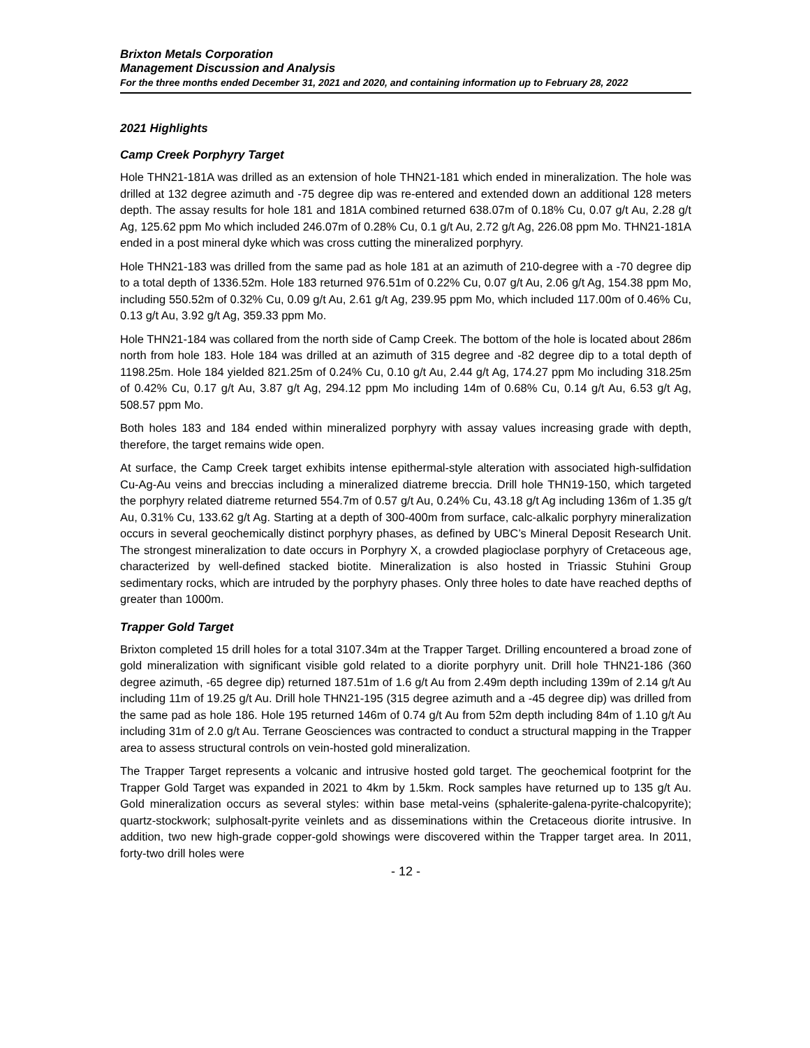Brixton Metals Corporation
Management Discussion and Analysis
For the three months ended December 31, 2021 and 2020, and containing information up to February 28, 2022
2021 Highlights
Camp Creek Porphyry Target
Hole THN21-181A was drilled as an extension of hole THN21-181 which ended in mineralization. The hole was drilled at 132 degree azimuth and -75 degree dip was re-entered and extended down an additional 128 meters depth. The assay results for hole 181 and 181A combined returned 638.07m of 0.18% Cu, 0.07 g/t Au, 2.28 g/t Ag, 125.62 ppm Mo which included 246.07m of 0.28% Cu, 0.1 g/t Au, 2.72 g/t Ag, 226.08 ppm Mo. THN21-181A ended in a post mineral dyke which was cross cutting the mineralized porphyry.
Hole THN21-183 was drilled from the same pad as hole 181 at an azimuth of 210-degree with a -70 degree dip to a total depth of 1336.52m. Hole 183 returned 976.51m of 0.22% Cu, 0.07 g/t Au, 2.06 g/t Ag, 154.38 ppm Mo, including 550.52m of 0.32% Cu, 0.09 g/t Au, 2.61 g/t Ag, 239.95 ppm Mo, which included 117.00m of 0.46% Cu, 0.13 g/t Au, 3.92 g/t Ag, 359.33 ppm Mo.
Hole THN21-184 was collared from the north side of Camp Creek. The bottom of the hole is located about 286m north from hole 183. Hole 184 was drilled at an azimuth of 315 degree and -82 degree dip to a total depth of 1198.25m. Hole 184 yielded 821.25m of 0.24% Cu, 0.10 g/t Au, 2.44 g/t Ag, 174.27 ppm Mo including 318.25m of 0.42% Cu, 0.17 g/t Au, 3.87 g/t Ag, 294.12 ppm Mo including 14m of 0.68% Cu, 0.14 g/t Au, 6.53 g/t Ag, 508.57 ppm Mo.
Both holes 183 and 184 ended within mineralized porphyry with assay values increasing grade with depth, therefore, the target remains wide open.
At surface, the Camp Creek target exhibits intense epithermal-style alteration with associated high-sulfidation Cu-Ag-Au veins and breccias including a mineralized diatreme breccia. Drill hole THN19-150, which targeted the porphyry related diatreme returned 554.7m of 0.57 g/t Au, 0.24% Cu, 43.18 g/t Ag including 136m of 1.35 g/t Au, 0.31% Cu, 133.62 g/t Ag. Starting at a depth of 300-400m from surface, calc-alkalic porphyry mineralization occurs in several geochemically distinct porphyry phases, as defined by UBC’s Mineral Deposit Research Unit. The strongest mineralization to date occurs in Porphyry X, a crowded plagioclase porphyry of Cretaceous age, characterized by well-defined stacked biotite. Mineralization is also hosted in Triassic Stuhini Group sedimentary rocks, which are intruded by the porphyry phases. Only three holes to date have reached depths of greater than 1000m.
Trapper Gold Target
Brixton completed 15 drill holes for a total 3107.34m at the Trapper Target. Drilling encountered a broad zone of gold mineralization with significant visible gold related to a diorite porphyry unit. Drill hole THN21-186 (360 degree azimuth, -65 degree dip) returned 187.51m of 1.6 g/t Au from 2.49m depth including 139m of 2.14 g/t Au including 11m of 19.25 g/t Au. Drill hole THN21-195 (315 degree azimuth and a -45 degree dip) was drilled from the same pad as hole 186. Hole 195 returned 146m of 0.74 g/t Au from 52m depth including 84m of 1.10 g/t Au including 31m of 2.0 g/t Au. Terrane Geosciences was contracted to conduct a structural mapping in the Trapper area to assess structural controls on vein-hosted gold mineralization.
The Trapper Target represents a volcanic and intrusive hosted gold target. The geochemical footprint for the Trapper Gold Target was expanded in 2021 to 4km by 1.5km. Rock samples have returned up to 135 g/t Au. Gold mineralization occurs as several styles: within base metal-veins (sphalerite-galena-pyrite-chalcopyrite); quartz-stockwork; sulphosalt-pyrite veinlets and as disseminations within the Cretaceous diorite intrusive. In addition, two new high-grade copper-gold showings were discovered within the Trapper target area. In 2011, forty-two drill holes were
- 12 -